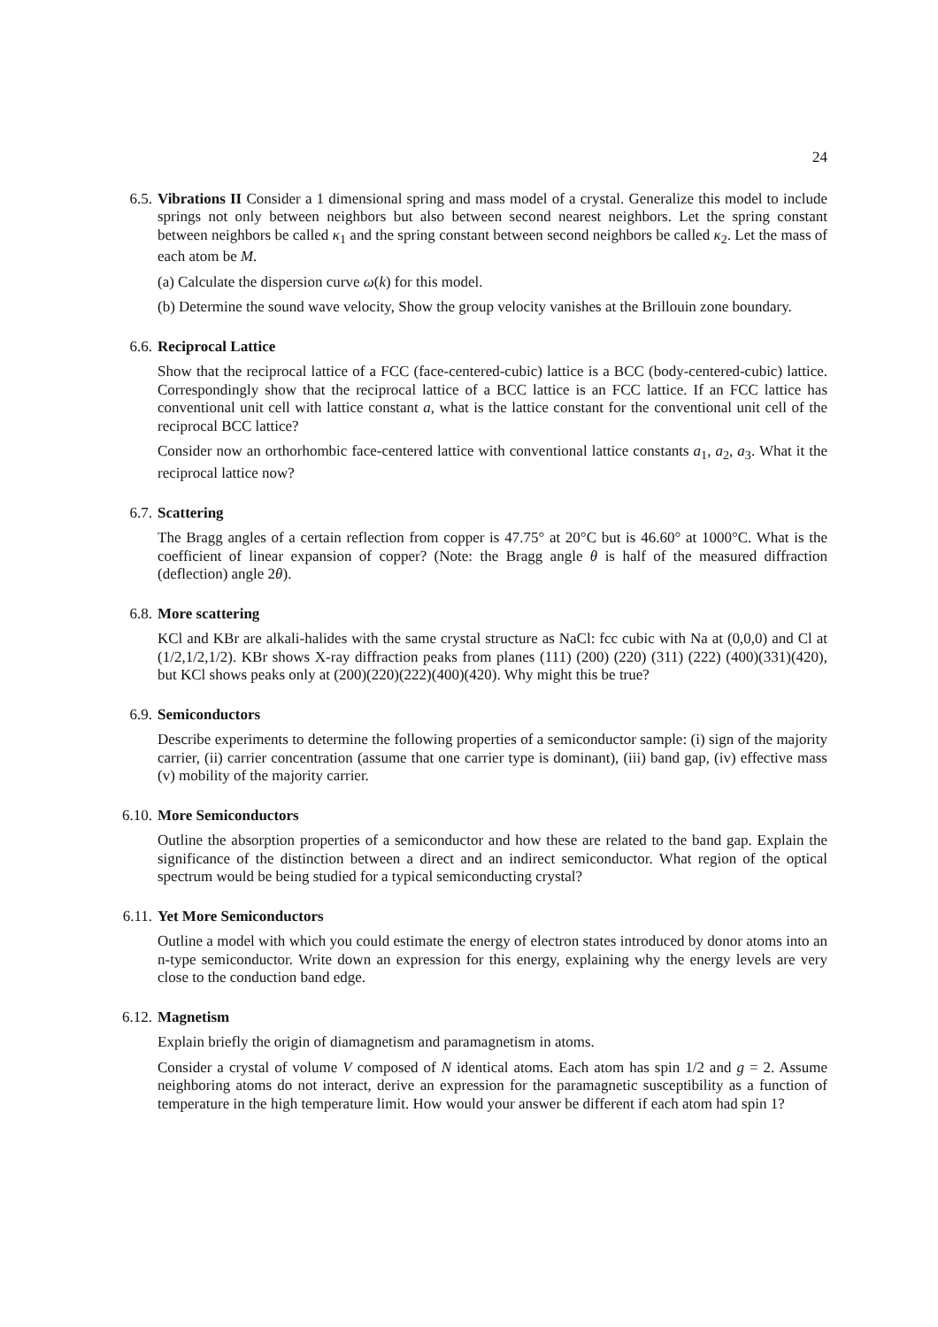24
6.5. Vibrations II Consider a 1 dimensional spring and mass model of a crystal. Generalize this model to include springs not only between neighbors but also between second nearest neighbors. Let the spring constant between neighbors be called κ<sub>1</sub> and the spring constant between second neighbors be called κ<sub>2</sub>. Let the mass of each atom be M.
(a) Calculate the dispersion curve ω(k) for this model.
(b) Determine the sound wave velocity, Show the group velocity vanishes at the Brillouin zone boundary.
6.6. Reciprocal Lattice
Show that the reciprocal lattice of a FCC (face-centered-cubic) lattice is a BCC (body-centered-cubic) lattice. Correspondingly show that the reciprocal lattice of a BCC lattice is an FCC lattice. If an FCC lattice has conventional unit cell with lattice constant a, what is the lattice constant for the conventional unit cell of the reciprocal BCC lattice?
Consider now an orthorhombic face-centered lattice with conventional lattice constants a<sub>1</sub>, a<sub>2</sub>, a<sub>3</sub>. What it the reciprocal lattice now?
6.7. Scattering
The Bragg angles of a certain reflection from copper is 47.75° at 20°C but is 46.60° at 1000°C. What is the coefficient of linear expansion of copper? (Note: the Bragg angle θ is half of the measured diffraction (deflection) angle 2θ).
6.8. More scattering
KCl and KBr are alkali-halides with the same crystal structure as NaCl: fcc cubic with Na at (0,0,0) and Cl at (1/2,1/2,1/2). KBr shows X-ray diffraction peaks from planes (111) (200) (220) (311) (222) (400)(331)(420), but KCl shows peaks only at (200)(220)(222)(400)(420). Why might this be true?
6.9. Semiconductors
Describe experiments to determine the following properties of a semiconductor sample: (i) sign of the majority carrier, (ii) carrier concentration (assume that one carrier type is dominant), (iii) band gap, (iv) effective mass (v) mobility of the majority carrier.
6.10. More Semiconductors
Outline the absorption properties of a semiconductor and how these are related to the band gap. Explain the significance of the distinction between a direct and an indirect semiconductor. What region of the optical spectrum would be being studied for a typical semiconducting crystal?
6.11. Yet More Semiconductors
Outline a model with which you could estimate the energy of electron states introduced by donor atoms into an n-type semiconductor. Write down an expression for this energy, explaining why the energy levels are very close to the conduction band edge.
6.12. Magnetism
Explain briefly the origin of diamagnetism and paramagnetism in atoms.
Consider a crystal of volume V composed of N identical atoms. Each atom has spin 1/2 and g = 2. Assume neighboring atoms do not interact, derive an expression for the paramagnetic susceptibility as a function of temperature in the high temperature limit. How would your answer be different if each atom had spin 1?